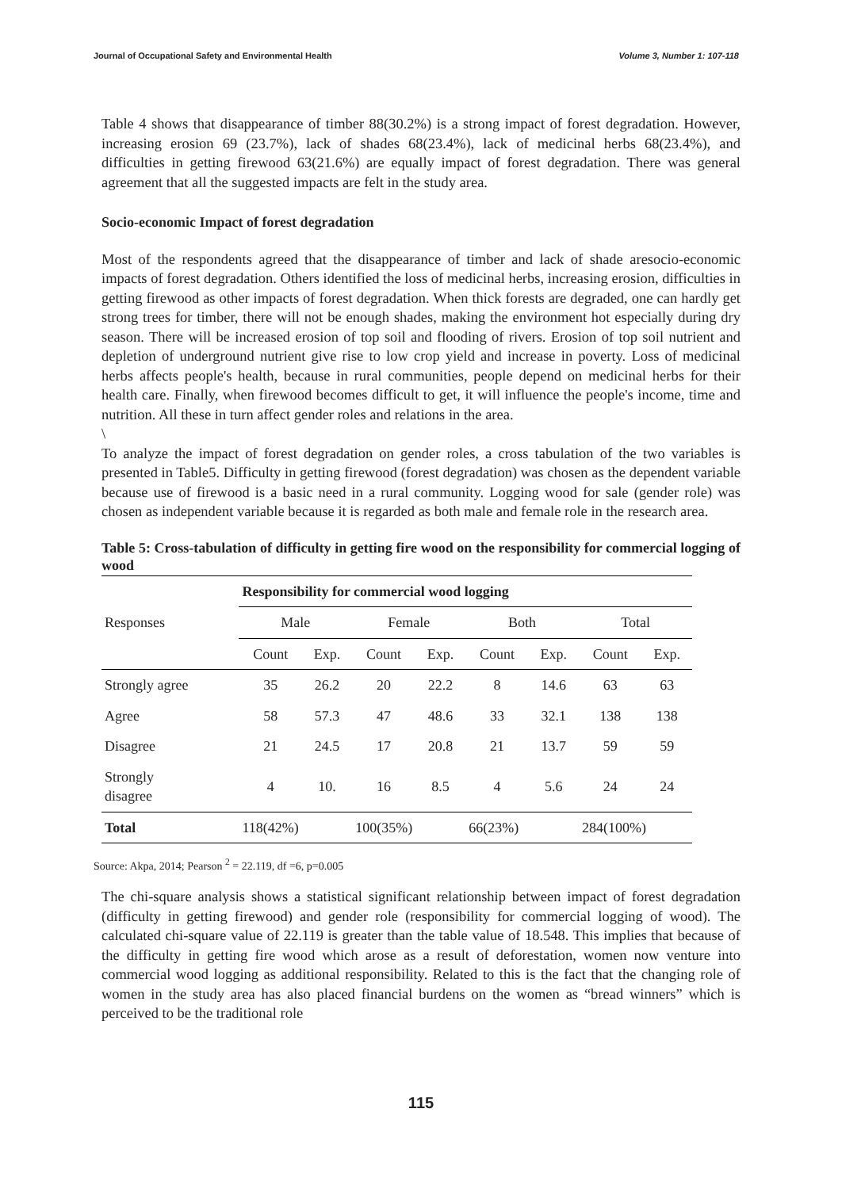Journal of Occupational Safety and Environmental Health Volume 3, Number 1: 107-118
Table 4 shows that disappearance of timber 88(30.2%) is a strong impact of forest degradation. However, increasing erosion 69 (23.7%), lack of shades 68(23.4%), lack of medicinal herbs 68(23.4%), and difficulties in getting firewood 63(21.6%) are equally impact of forest degradation. There was general agreement that all the suggested impacts are felt in the study area.
Socio-economic Impact of forest degradation
Most of the respondents agreed that the disappearance of timber and lack of shade aresocio-economic impacts of forest degradation. Others identified the loss of medicinal herbs, increasing erosion, difficulties in getting firewood as other impacts of forest degradation. When thick forests are degraded, one can hardly get strong trees for timber, there will not be enough shades, making the environment hot especially during dry season. There will be increased erosion of top soil and flooding of rivers. Erosion of top soil nutrient and depletion of underground nutrient give rise to low crop yield and increase in poverty. Loss of medicinal herbs affects people's health, because in rural communities, people depend on medicinal herbs for their health care. Finally, when firewood becomes difficult to get, it will influence the people's income, time and nutrition. All these in turn affect gender roles and relations in the area.
\
To analyze the impact of forest degradation on gender roles, a cross tabulation of the two variables is presented in Table5. Difficulty in getting firewood (forest degradation) was chosen as the dependent variable because use of firewood is a basic need in a rural community. Logging wood for sale (gender role) was chosen as independent variable because it is regarded as both male and female role in the research area.
Table 5: Cross-tabulation of difficulty in getting fire wood on the responsibility for commercial logging of wood
| Responses | Responsibility for commercial wood logging | | | | | | | |
| --- | --- | --- | --- | --- | --- | --- | --- | --- |
| | Male | | Female | | Both | | Total | |
| | Count | Exp. | Count | Exp. | Count | Exp. | Count | Exp. |
| Strongly agree | 35 | 26.2 | 20 | 22.2 | 8 | 14.6 | 63 | 63 |
| Agree | 58 | 57.3 | 47 | 48.6 | 33 | 32.1 | 138 | 138 |
| Disagree | 21 | 24.5 | 17 | 20.8 | 21 | 13.7 | 59 | 59 |
| Strongly disagree | 4 | 10. | 16 | 8.5 | 4 | 5.6 | 24 | 24 |
| Total | 118(42%) | | 100(35%) | | 66(23%) | | 284(100%) | |
Source: Akpa, 2014; Pearson <sup>2</sup> = 22.119, df =6, p=0.005
The chi-square analysis shows a statistical significant relationship between impact of forest degradation (difficulty in getting firewood) and gender role (responsibility for commercial logging of wood). The calculated chi-square value of 22.119 is greater than the table value of 18.548. This implies that because of the difficulty in getting fire wood which arose as a result of deforestation, women now venture into commercial wood logging as additional responsibility. Related to this is the fact that the changing role of women in the study area has also placed financial burdens on the women as “bread winners” which is perceived to be the traditional role
115